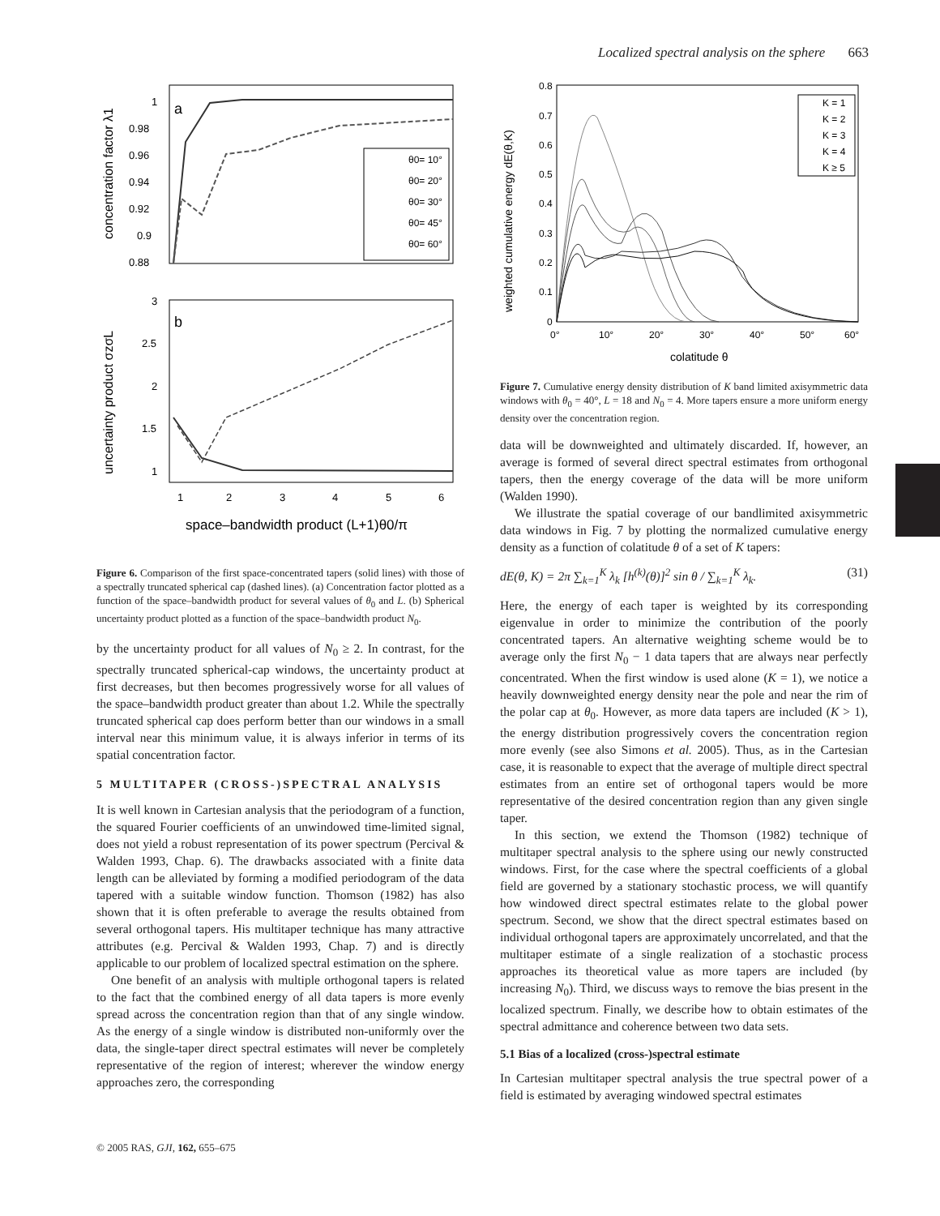Localized spectral analysis on the sphere 663
a
b
1
0.98
0.96
0.94
0.92
0.9
0.88
concentration factor λ1
3
2.5
2
1.5
1
uncertainty product σzσL
1
2
3
4
5
6
space–bandwidth product (L+1)θ0/π
θ0= 10°
θ0= 20°
θ0= 30°
θ0= 45°
θ0= 60°
Figure 6. Comparison of the first space-concentrated tapers (solid lines) with those of a spectrally truncated spherical cap (dashed lines). (a) Concentration factor plotted as a function of the space–bandwidth product for several values of θ<sub>0</sub> and L. (b) Spherical uncertainty product plotted as a function of the space–bandwidth product N<sub>0</sub>.
by the uncertainty product for all values of N<sub>0</sub> ≥ 2. In contrast, for the spectrally truncated spherical-cap windows, the uncertainty product at first decreases, but then becomes progressively worse for all values of the space–bandwidth product greater than about 1.2. While the spectrally truncated spherical cap does perform better than our windows in a small interval near this minimum value, it is always inferior in terms of its spatial concentration factor.
5 MULTITAPER (CROSS-)SPECTRAL ANALYSIS
It is well known in Cartesian analysis that the periodogram of a function, the squared Fourier coefficients of an unwindowed time-limited signal, does not yield a robust representation of its power spectrum (Percival & Walden 1993, Chap. 6). The drawbacks associated with a finite data length can be alleviated by forming a modified periodogram of the data tapered with a suitable window function. Thomson (1982) has also shown that it is often preferable to average the results obtained from several orthogonal tapers. His multitaper technique has many attractive attributes (e.g. Percival & Walden 1993, Chap. 7) and is directly applicable to our problem of localized spectral estimation on the sphere.
One benefit of an analysis with multiple orthogonal tapers is related to the fact that the combined energy of all data tapers is more evenly spread across the concentration region than that of any single window. As the energy of a single window is distributed non-uniformly over the data, the single-taper direct spectral estimates will never be completely representative of the region of interest; wherever the window energy approaches zero, the corresponding
0.8
0.7
0.6
0.5
0.4
0.3
0.2
0.1
0
weighted cumulative energy dE(θ,K)
0°
10°
20°
30°
40°
50°
60°
colatitude θ
K = 1
K = 2
K = 3
K = 4
K ≥ 5
Figure 7. Cumulative energy density distribution of K band limited axisymmetric data windows with θ<sub>0</sub> = 40°, L = 18 and N<sub>0</sub> = 4. More tapers ensure a more uniform energy density over the concentration region.
data will be downweighted and ultimately discarded. If, however, an average is formed of several direct spectral estimates from orthogonal tapers, then the energy coverage of the data will be more uniform (Walden 1990).
We illustrate the spatial coverage of our bandlimited axisymmetric data windows in Fig. 7 by plotting the normalized cumulative energy density as a function of colatitude θ of a set of K tapers:
dE(θ, K) = 2π ∑<sub>k=1</sub><sup>K</sup> λ<sub>k</sub> [h<sup>(k)</sup>(θ)]<sup>2</sup> sin θ / ∑<sub>k=1</sub><sup>K</sup> λ<sub>k</sub>. (31)
Here, the energy of each taper is weighted by its corresponding eigenvalue in order to minimize the contribution of the poorly concentrated tapers. An alternative weighting scheme would be to average only the first N<sub>0</sub> − 1 data tapers that are always near perfectly concentrated. When the first window is used alone (K = 1), we notice a heavily downweighted energy density near the pole and near the rim of the polar cap at θ<sub>0</sub>. However, as more data tapers are included (K > 1), the energy distribution progressively covers the concentration region more evenly (see also Simons et al. 2005). Thus, as in the Cartesian case, it is reasonable to expect that the average of multiple direct spectral estimates from an entire set of orthogonal tapers would be more representative of the desired concentration region than any given single taper.
In this section, we extend the Thomson (1982) technique of multitaper spectral analysis to the sphere using our newly constructed windows. First, for the case where the spectral coefficients of a global field are governed by a stationary stochastic process, we will quantify how windowed direct spectral estimates relate to the global power spectrum. Second, we show that the direct spectral estimates based on individual orthogonal tapers are approximately uncorrelated, and that the multitaper estimate of a single realization of a stochastic process approaches its theoretical value as more tapers are included (by increasing N<sub>0</sub>). Third, we discuss ways to remove the bias present in the localized spectrum. Finally, we describe how to obtain estimates of the spectral admittance and coherence between two data sets.
5.1 Bias of a localized (cross-)spectral estimate
In Cartesian multitaper spectral analysis the true spectral power of a field is estimated by averaging windowed spectral estimates
© 2005 RAS, GJI, 162, 655–675